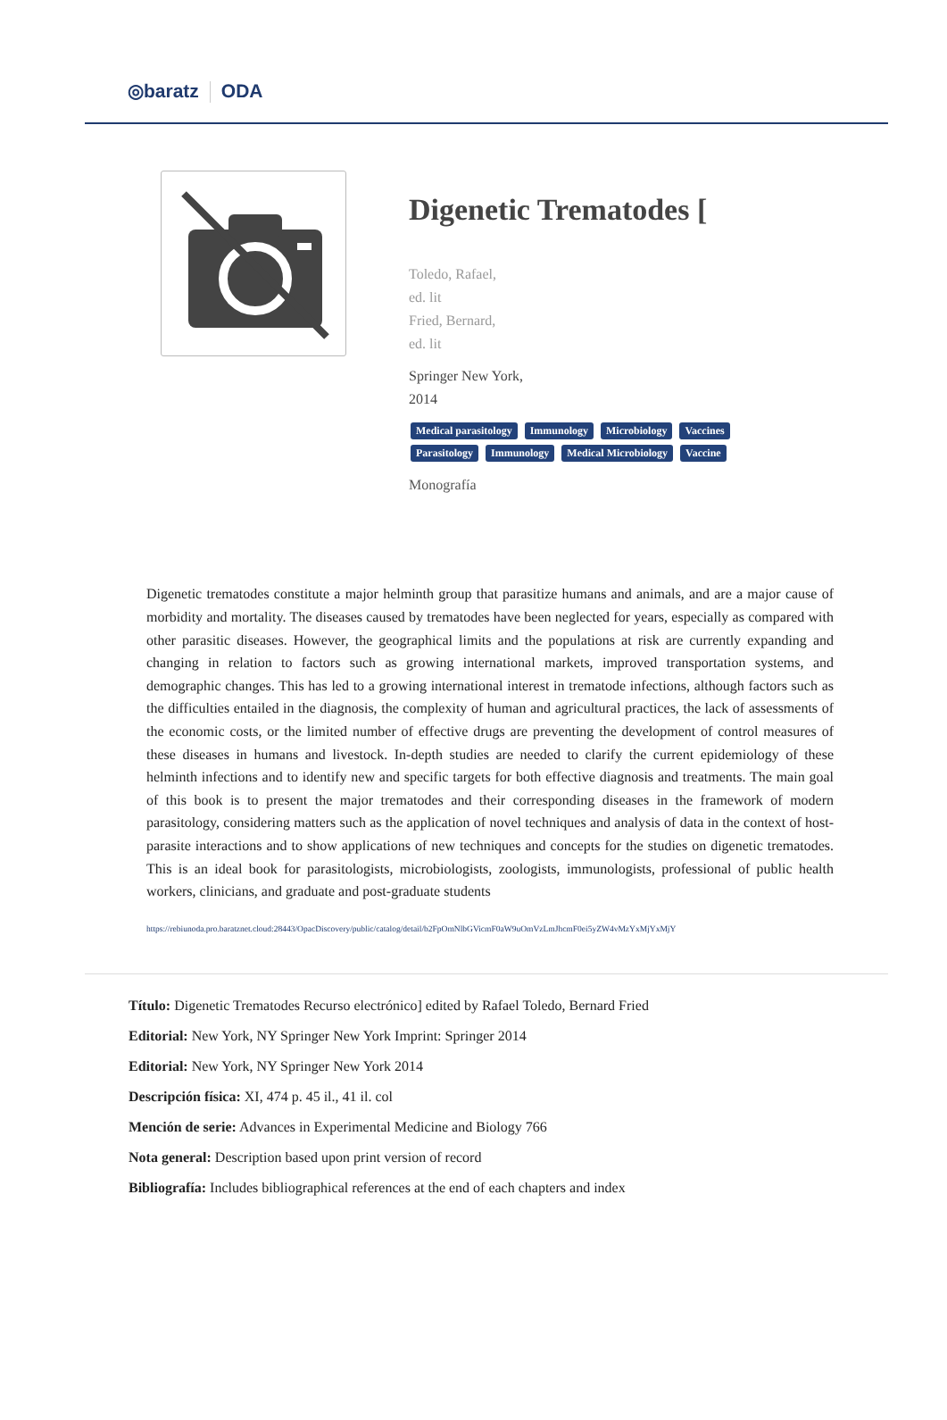◎baratz ODA
Digenetic Trematodes [
Toledo, Rafael,
ed. lit
Fried, Bernard,
ed. lit
Springer New York,
2014
Medical parasitology Immunology Microbiology Vaccines Parasitology Immunology Medical Microbiology Vaccine
Monografía
Digenetic trematodes constitute a major helminth group that parasitize humans and animals, and are a major cause of morbidity and mortality. The diseases caused by trematodes have been neglected for years, especially as compared with other parasitic diseases. However, the geographical limits and the populations at risk are currently expanding and changing in relation to factors such as growing international markets, improved transportation systems, and demographic changes. This has led to a growing international interest in trematode infections, although factors such as the difficulties entailed in the diagnosis, the complexity of human and agricultural practices, the lack of assessments of the economic costs, or the limited number of effective drugs are preventing the development of control measures of these diseases in humans and livestock. In-depth studies are needed to clarify the current epidemiology of these helminth infections and to identify new and specific targets for both effective diagnosis and treatments. The main goal of this book is to present the major trematodes and their corresponding diseases in the framework of modern parasitology, considering matters such as the application of novel techniques and analysis of data in the context of host-parasite interactions and to show applications of new techniques and concepts for the studies on digenetic trematodes. This is an ideal book for parasitologists, microbiologists, zoologists, immunologists, professional of public health workers, clinicians, and graduate and post-graduate students
https://rebiunoda.pro.baratznet.cloud:28443/OpacDiscovery/public/catalog/detail/b2FpOmNlbGVicmF0aW9uOmVzLmJhcmF0ei5yZW4vMzYxMjYxMjY
Título: Digenetic Trematodes Recurso electrónico] edited by Rafael Toledo, Bernard Fried
Editorial: New York, NY Springer New York Imprint: Springer 2014
Editorial: New York, NY Springer New York 2014
Descripción física: XI, 474 p. 45 il., 41 il. col
Mención de serie: Advances in Experimental Medicine and Biology 766
Nota general: Description based upon print version of record
Bibliografía: Includes bibliographical references at the end of each chapters and index